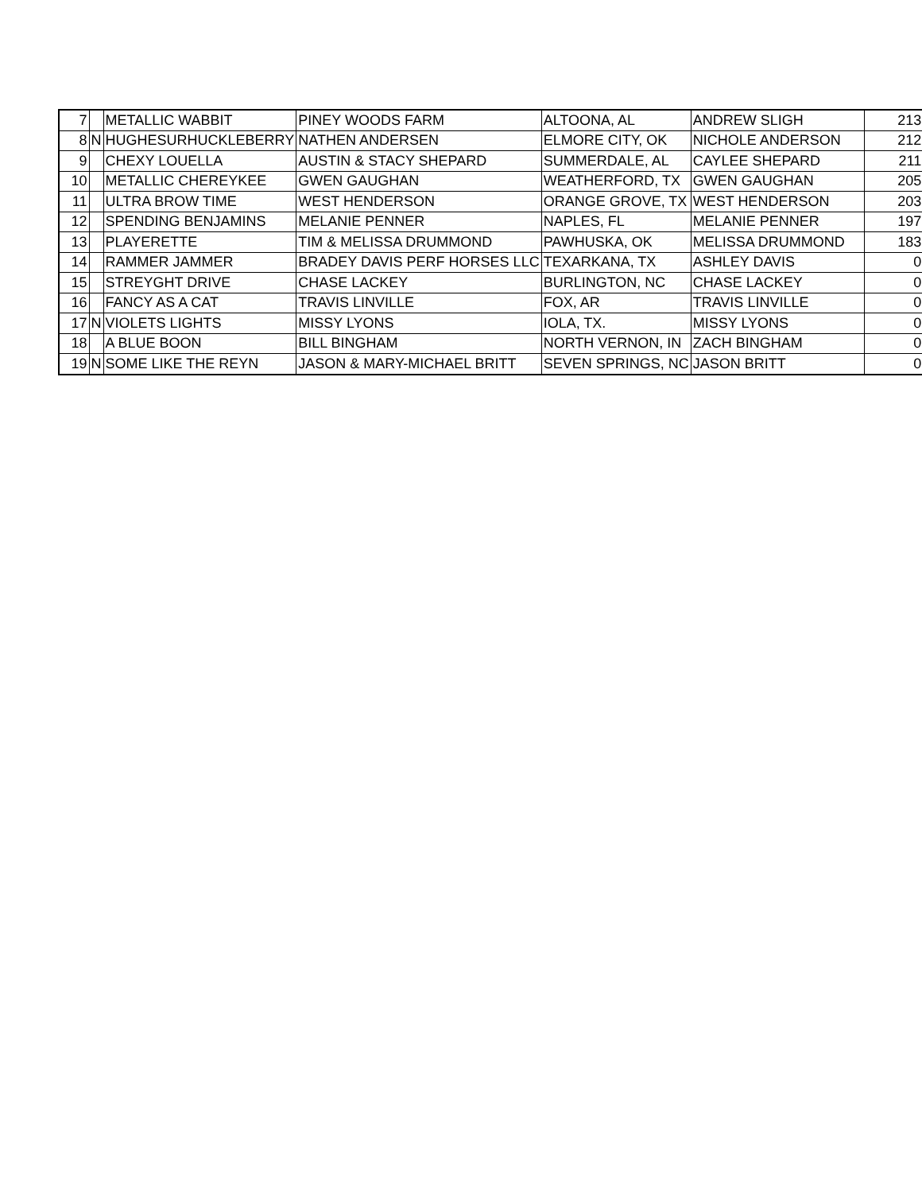| 7 | | METALLIC WABBIT | PINEY WOODS FARM | ALTOONA, AL | ANDREW SLIGH | 213 |
| 8 | N | HUGHESURHUCKLEBERRY | NATHEN ANDERSEN | ELMORE CITY, OK | NICHOLE ANDERSON | 212 |
| 9 | | CHEXY LOUELLA | AUSTIN & STACY SHEPARD | SUMMERDALE, AL | CAYLEE SHEPARD | 211 |
| 10 | | METALLIC CHEREYKEE | GWEN GAUGHAN | WEATHERFORD, TX | GWEN GAUGHAN | 205 |
| 11 | | ULTRA BROW TIME | WEST HENDERSON | ORANGE GROVE, TX | WEST HENDERSON | 203 |
| 12 | | SPENDING BENJAMINS | MELANIE PENNER | NAPLES, FL | MELANIE PENNER | 197 |
| 13 | | PLAYERETTE | TIM & MELISSA DRUMMOND | PAWHUSKA, OK | MELISSA DRUMMOND | 183 |
| 14 | | RAMMER JAMMER | BRADEY DAVIS PERF HORSES LLC | TEXARKANA, TX | ASHLEY DAVIS | 0 |
| 15 | | STREYGHT DRIVE | CHASE LACKEY | BURLINGTON, NC | CHASE LACKEY | 0 |
| 16 | | FANCY AS A CAT | TRAVIS LINVILLE | FOX, AR | TRAVIS LINVILLE | 0 |
| 17 | N | VIOLETS LIGHTS | MISSY LYONS | IOLA, TX. | MISSY LYONS | 0 |
| 18 | | A BLUE BOON | BILL BINGHAM | NORTH VERNON, IN | ZACH BINGHAM | 0 |
| 19 | N | SOME LIKE THE REYN | JASON & MARY-MICHAEL BRITT | SEVEN SPRINGS, NC | JASON BRITT | 0 |